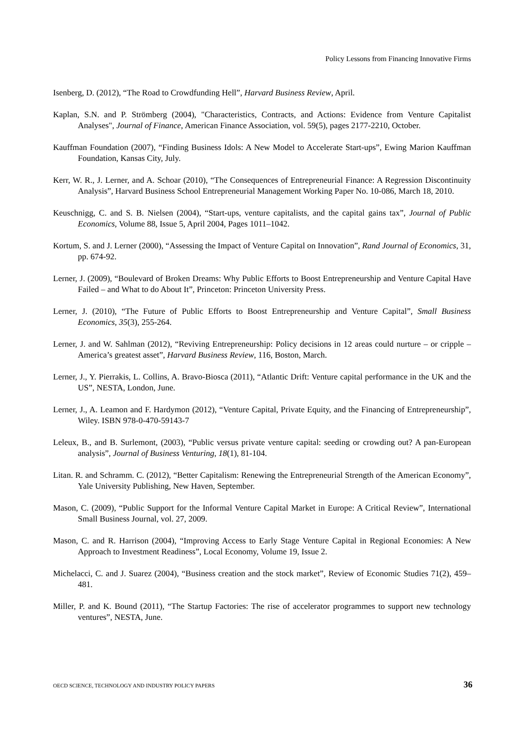Policy Lessons from Financing Innovative Firms
Isenberg, D. (2012), “The Road to Crowdfunding Hell”, Harvard Business Review, April.
Kaplan, S.N. and P. Strömberg (2004), "Characteristics, Contracts, and Actions: Evidence from Venture Capitalist Analyses", Journal of Finance, American Finance Association, vol. 59(5), pages 2177-2210, October.
Kauffman Foundation (2007), “Finding Business Idols: A New Model to Accelerate Start-ups”, Ewing Marion Kauffman Foundation, Kansas City, July.
Kerr, W. R., J. Lerner, and A. Schoar (2010), “The Consequences of Entrepreneurial Finance: A Regression Discontinuity Analysis”, Harvard Business School Entrepreneurial Management Working Paper No. 10-086, March 18, 2010.
Keuschnigg, C. and S. B. Nielsen (2004), “Start-ups, venture capitalists, and the capital gains tax”, Journal of Public Economics, Volume 88, Issue 5, April 2004, Pages 1011–1042.
Kortum, S. and J. Lerner (2000), “Assessing the Impact of Venture Capital on Innovation”, Rand Journal of Economics, 31, pp. 674-92.
Lerner, J. (2009), “Boulevard of Broken Dreams: Why Public Efforts to Boost Entrepreneurship and Venture Capital Have Failed – and What to do About It”, Princeton: Princeton University Press.
Lerner, J. (2010), “The Future of Public Efforts to Boost Entrepreneurship and Venture Capital”, Small Business Economics, 35(3), 255-264.
Lerner, J. and W. Sahlman (2012), “Reviving Entrepreneurship: Policy decisions in 12 areas could nurture – or cripple – America’s greatest asset”, Harvard Business Review, 116, Boston, March.
Lerner, J., Y. Pierrakis, L. Collins, A. Bravo-Biosca (2011), “Atlantic Drift: Venture capital performance in the UK and the US”, NESTA, London, June.
Lerner, J., A. Leamon and F. Hardymon (2012), “Venture Capital, Private Equity, and the Financing of Entrepreneurship”, Wiley. ISBN 978-0-470-59143-7
Leleux, B., and B. Surlemont, (2003), “Public versus private venture capital: seeding or crowding out? A pan-European analysis”, Journal of Business Venturing, 18(1), 81-104.
Litan. R. and Schramm. C. (2012), “Better Capitalism: Renewing the Entrepreneurial Strength of the American Economy”, Yale University Publishing, New Haven, September.
Mason, C. (2009), “Public Support for the Informal Venture Capital Market in Europe: A Critical Review”, International Small Business Journal, vol. 27, 2009.
Mason, C. and R. Harrison (2004), “Improving Access to Early Stage Venture Capital in Regional Economies: A New Approach to Investment Readiness”, Local Economy, Volume 19, Issue 2.
Michelacci, C. and J. Suarez (2004), “Business creation and the stock market”, Review of Economic Studies 71(2), 459–481.
Miller, P. and K. Bound (2011), “The Startup Factories: The rise of accelerator programmes to support new technology ventures”, NESTA, June.
OECD SCIENCE, TECHNOLOGY AND INDUSTRY POLICY PAPERS 36